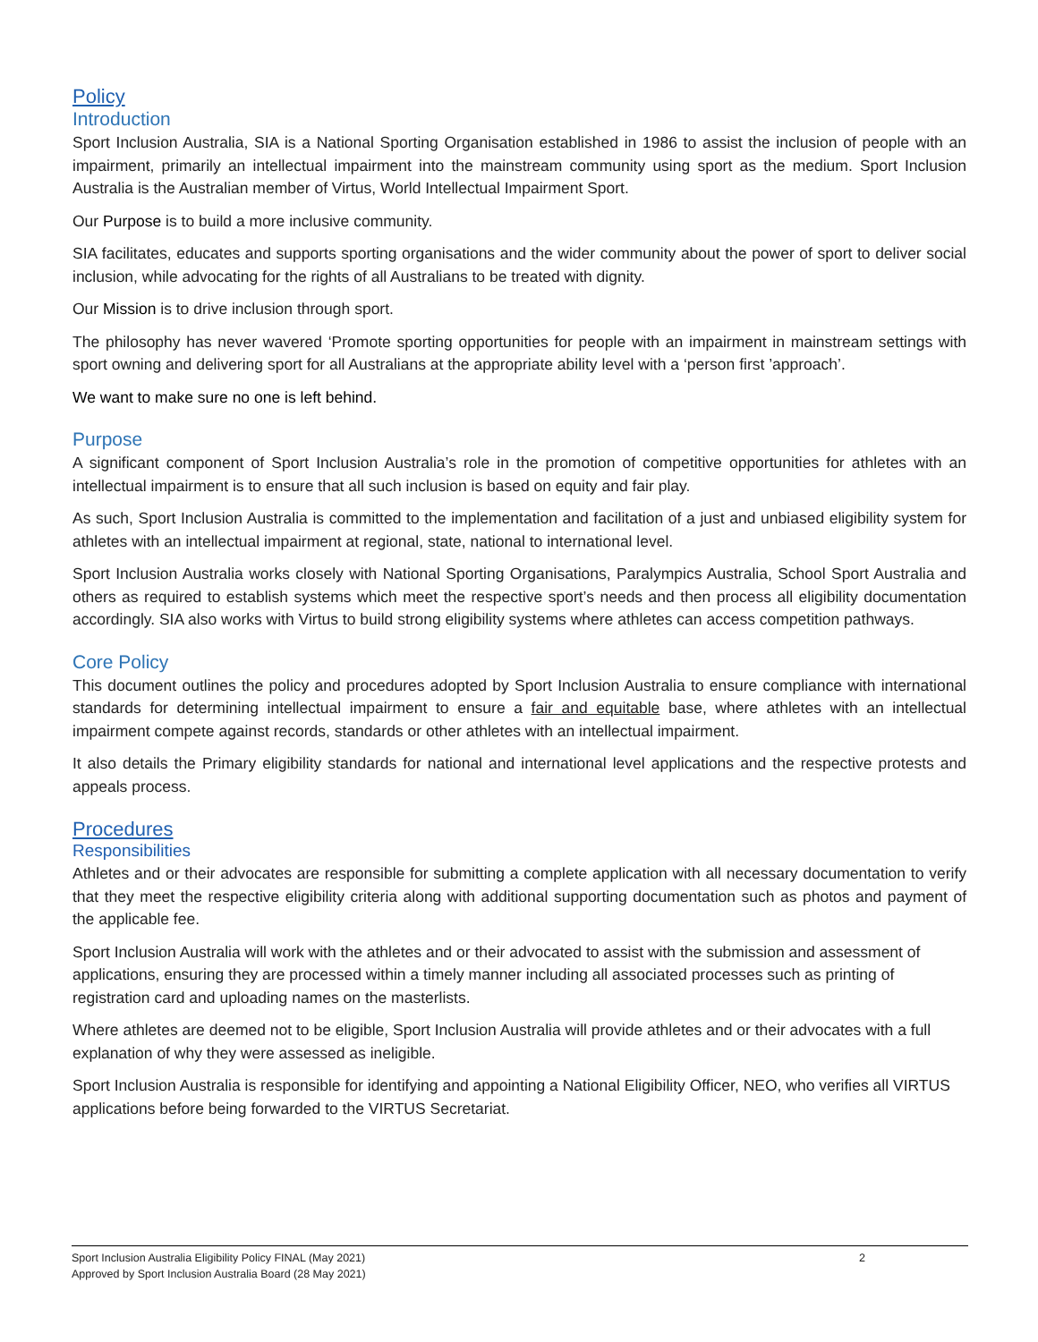Policy
Introduction
Sport Inclusion Australia, SIA is a National Sporting Organisation established in 1986 to assist the inclusion of people with an impairment, primarily an intellectual impairment into the mainstream community using sport as the medium. Sport Inclusion Australia is the Australian member of Virtus, World Intellectual Impairment Sport.
Our Purpose is to build a more inclusive community.
SIA facilitates, educates and supports sporting organisations and the wider community about the power of sport to deliver social inclusion, while advocating for the rights of all Australians to be treated with dignity.
Our Mission is to drive inclusion through sport.
The philosophy has never wavered ‘Promote sporting opportunities for people with an impairment in mainstream settings with sport owning and delivering sport for all Australians at the appropriate ability level with a ‘person first ’approach’.
We want to make sure no one is left behind.
Purpose
A significant component of Sport Inclusion Australia’s role in the promotion of competitive opportunities for athletes with an intellectual impairment is to ensure that all such inclusion is based on equity and fair play.
As such, Sport Inclusion Australia is committed to the implementation and facilitation of a just and unbiased eligibility system for athletes with an intellectual impairment at regional, state, national to international level.
Sport Inclusion Australia works closely with National Sporting Organisations, Paralympics Australia, School Sport Australia and others as required to establish systems which meet the respective sport’s needs and then process all eligibility documentation accordingly. SIA also works with Virtus to build strong eligibility systems where athletes can access competition pathways.
Core Policy
This document outlines the policy and procedures adopted by Sport Inclusion Australia to ensure compliance with international standards for determining intellectual impairment to ensure a fair and equitable base, where athletes with an intellectual impairment compete against records, standards or other athletes with an intellectual impairment.
It also details the Primary eligibility standards for national and international level applications and the respective protests and appeals process.
Procedures
Responsibilities
Athletes and or their advocates are responsible for submitting a complete application with all necessary documentation to verify that they meet the respective eligibility criteria along with additional supporting documentation such as photos and payment of the applicable fee.
Sport Inclusion Australia will work with the athletes and or their advocated to assist with the submission and assessment of applications, ensuring they are processed within a timely manner including all associated processes such as printing of registration card and uploading names on the masterlists.
Where athletes are deemed not to be eligible, Sport Inclusion Australia will provide athletes and or their advocates with a full explanation of why they were assessed as ineligible.
Sport Inclusion Australia is responsible for identifying and appointing a National Eligibility Officer, NEO, who verifies all VIRTUS applications before being forwarded to the VIRTUS Secretariat.
Sport Inclusion Australia Eligibility Policy FINAL (May 2021) 2
Approved by Sport Inclusion Australia Board (28 May 2021)